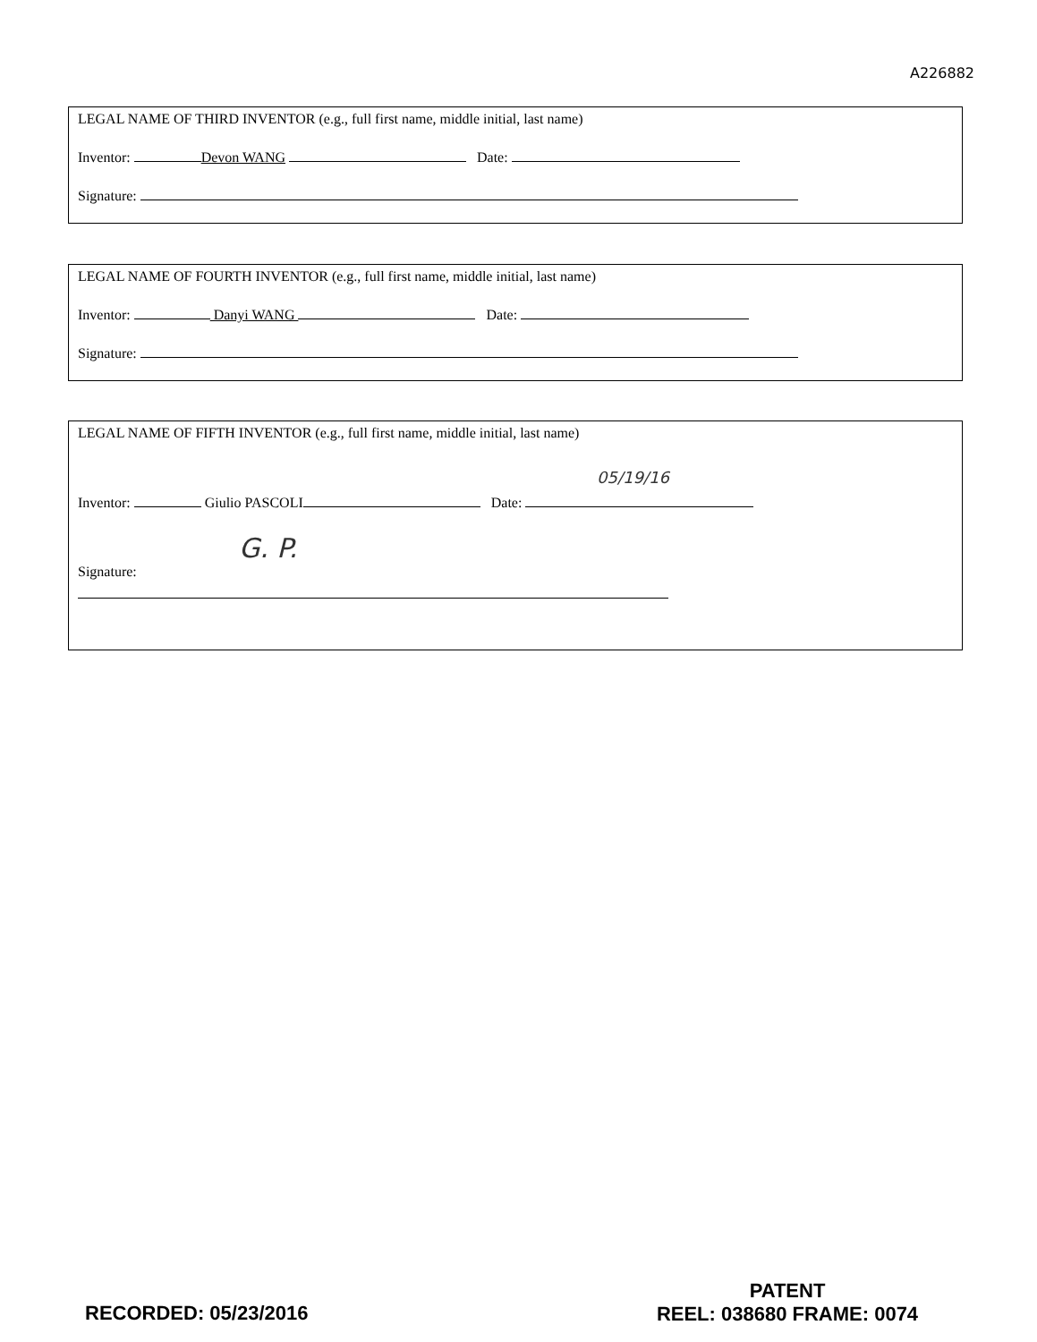A226882
LEGAL NAME OF THIRD INVENTOR (e.g., full first name, middle initial, last name)
Inventor: Devon WANG Date:
Signature:
LEGAL NAME OF FOURTH INVENTOR (e.g., full first name, middle initial, last name)
Inventor: Danyi WANG Date:
Signature:
LEGAL NAME OF FIFTH INVENTOR (e.g., full first name, middle initial, last name)
05/19/16
Inventor: Giulio PASCOLI Date:
G. P.
Signature:
RECORDED: 05/23/2016
PATENT
REEL: 038680 FRAME: 0074